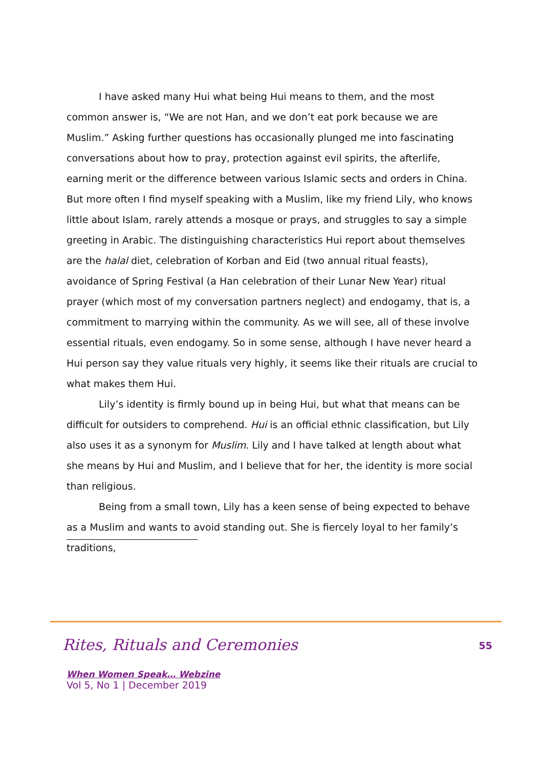I have asked many Hui what being Hui means to them, and the most common answer is, “We are not Han, and we don’t eat pork because we are Muslim.” Asking further questions has occasionally plunged me into fascinating conversations about how to pray, protection against evil spirits, the afterlife, earning merit or the difference between various Islamic sects and orders in China. But more often I find myself speaking with a Muslim, like my friend Lily, who knows little about Islam, rarely attends a mosque or prays, and struggles to say a simple greeting in Arabic. The distinguishing characteristics Hui report about themselves are the halal diet, celebration of Korban and Eid (two annual ritual feasts), avoidance of Spring Festival (a Han celebration of their Lunar New Year) ritual prayer (which most of my conversation partners neglect) and endogamy, that is, a commitment to marrying within the community. As we will see, all of these involve essential rituals, even endogamy. So in some sense, although I have never heard a Hui person say they value rituals very highly, it seems like their rituals are crucial to what makes them Hui.
Lily’s identity is firmly bound up in being Hui, but what that means can be difficult for outsiders to comprehend. Hui is an official ethnic classification, but Lily also uses it as a synonym for Muslim. Lily and I have talked at length about what she means by Hui and Muslim, and I believe that for her, the identity is more social than religious.
Being from a small town, Lily has a keen sense of being expected to behave as a Muslim and wants to avoid standing out. She is fiercely loyal to her family’s traditions,
Rites, Rituals and Ceremonies 55
When Women Speak… Webzine
Vol 5, No 1 | December 2019